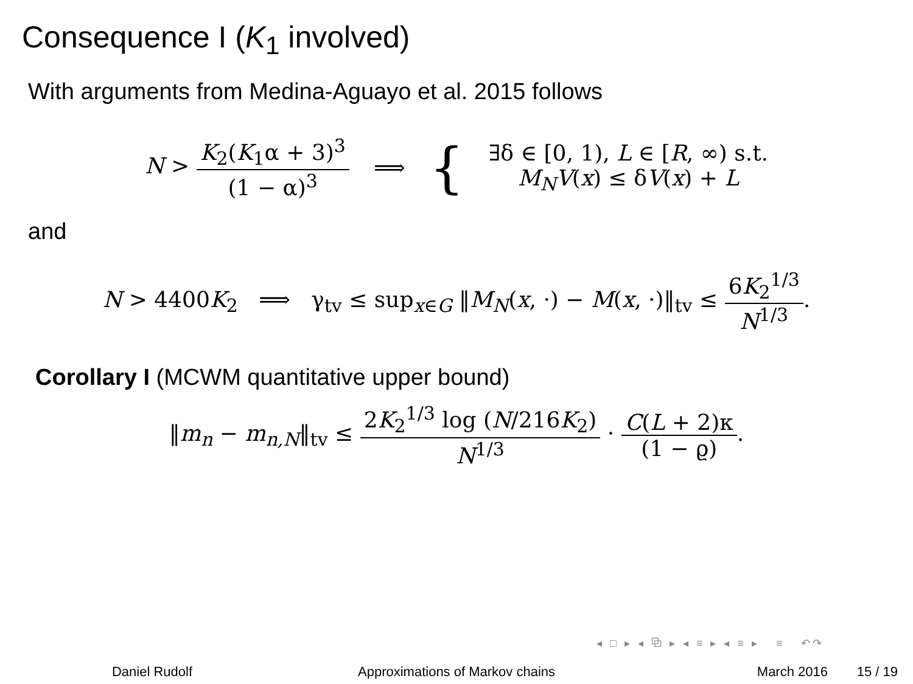Consequence I (K<sub>1</sub> involved)
With arguments from Medina-Aguayo et al. 2015 follows
N > K<sub>2</sub>(K<sub>1</sub>α + 3)<sup>3</sup> (1 − α)<sup>3</sup> ⟹
{
∃δ ∈ [0, 1), L ∈ [R, ∞) s.t.
M<sub>N</sub>V(x) ≤ δV(x) + L
and
N > 4400K<sub>2</sub> ⟹ γ<sub>tv</sub> ≤ sup<sub>x∈G</sub> ‖M<sub>N</sub>(x, ·) − M(x, ·)‖<sub>tv</sub> ≤ 6K<sub>2</sub><sup>1/3</sup> N<sup>1/3</sup>.
Corollary I (MCWM quantitative upper bound)
‖m<sub>n</sub> − m<sub>n,N</sub>‖<sub>tv</sub> ≤ 2K<sub>2</sub><sup>1/3</sup> log (N/216K<sub>2</sub>) N<sup>1/3</sup> · C(L + 2)κ (1 − ϱ).
◂ □ ▸ ◂ ⧉ ▸ ◂ ≡ ▸ ◂ ≡ ▸ ≡ ↶↷
Daniel Rudolf Approximations of Markov chains March 2016 15 / 19